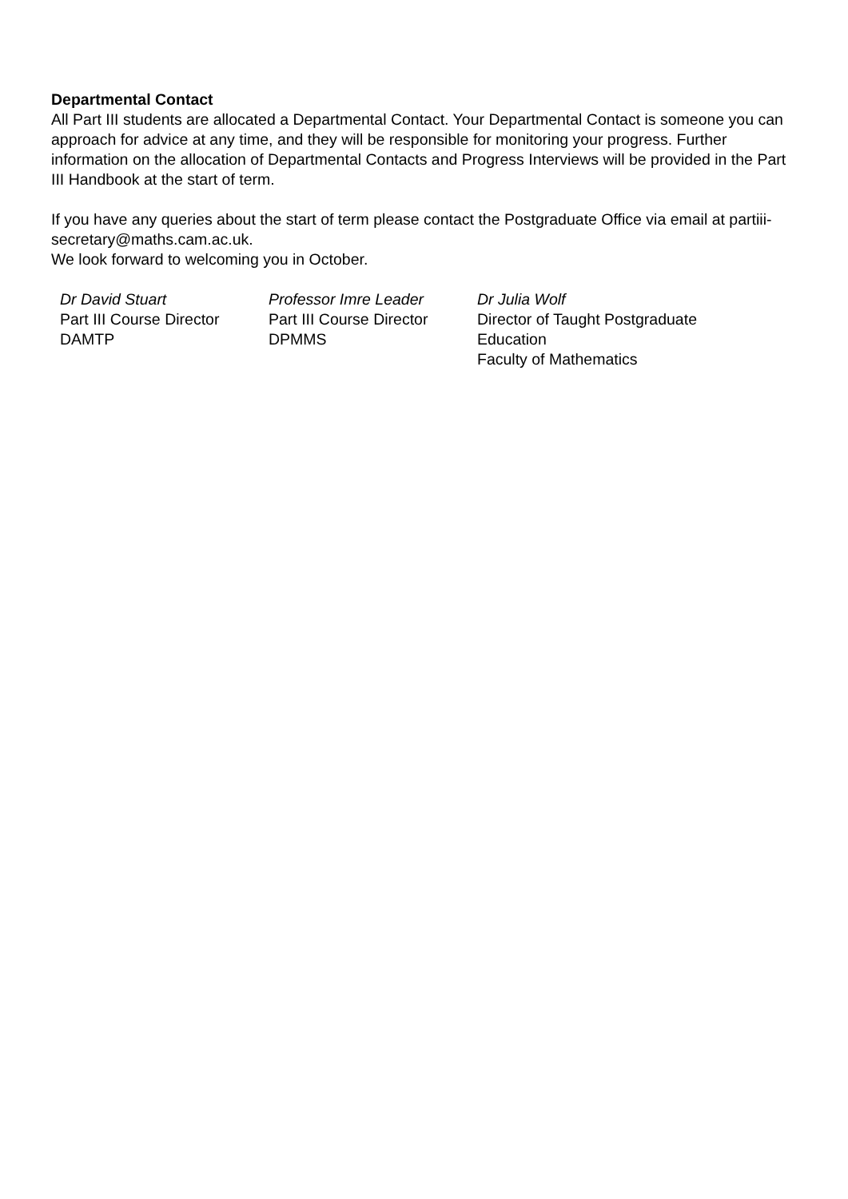Departmental Contact
All Part III students are allocated a Departmental Contact. Your Departmental Contact is someone you can approach for advice at any time, and they will be responsible for monitoring your progress. Further information on the allocation of Departmental Contacts and Progress Interviews will be provided in the Part III Handbook at the start of term.
If you have any queries about the start of term please contact the Postgraduate Office via email at partiii-secretary@maths.cam.ac.uk.
We look forward to welcoming you in October.
Dr David Stuart
Part III Course Director
DAMTP
Professor Imre Leader
Part III Course Director
DPMMS
Dr Julia Wolf
Director of Taught Postgraduate Education
Faculty of Mathematics